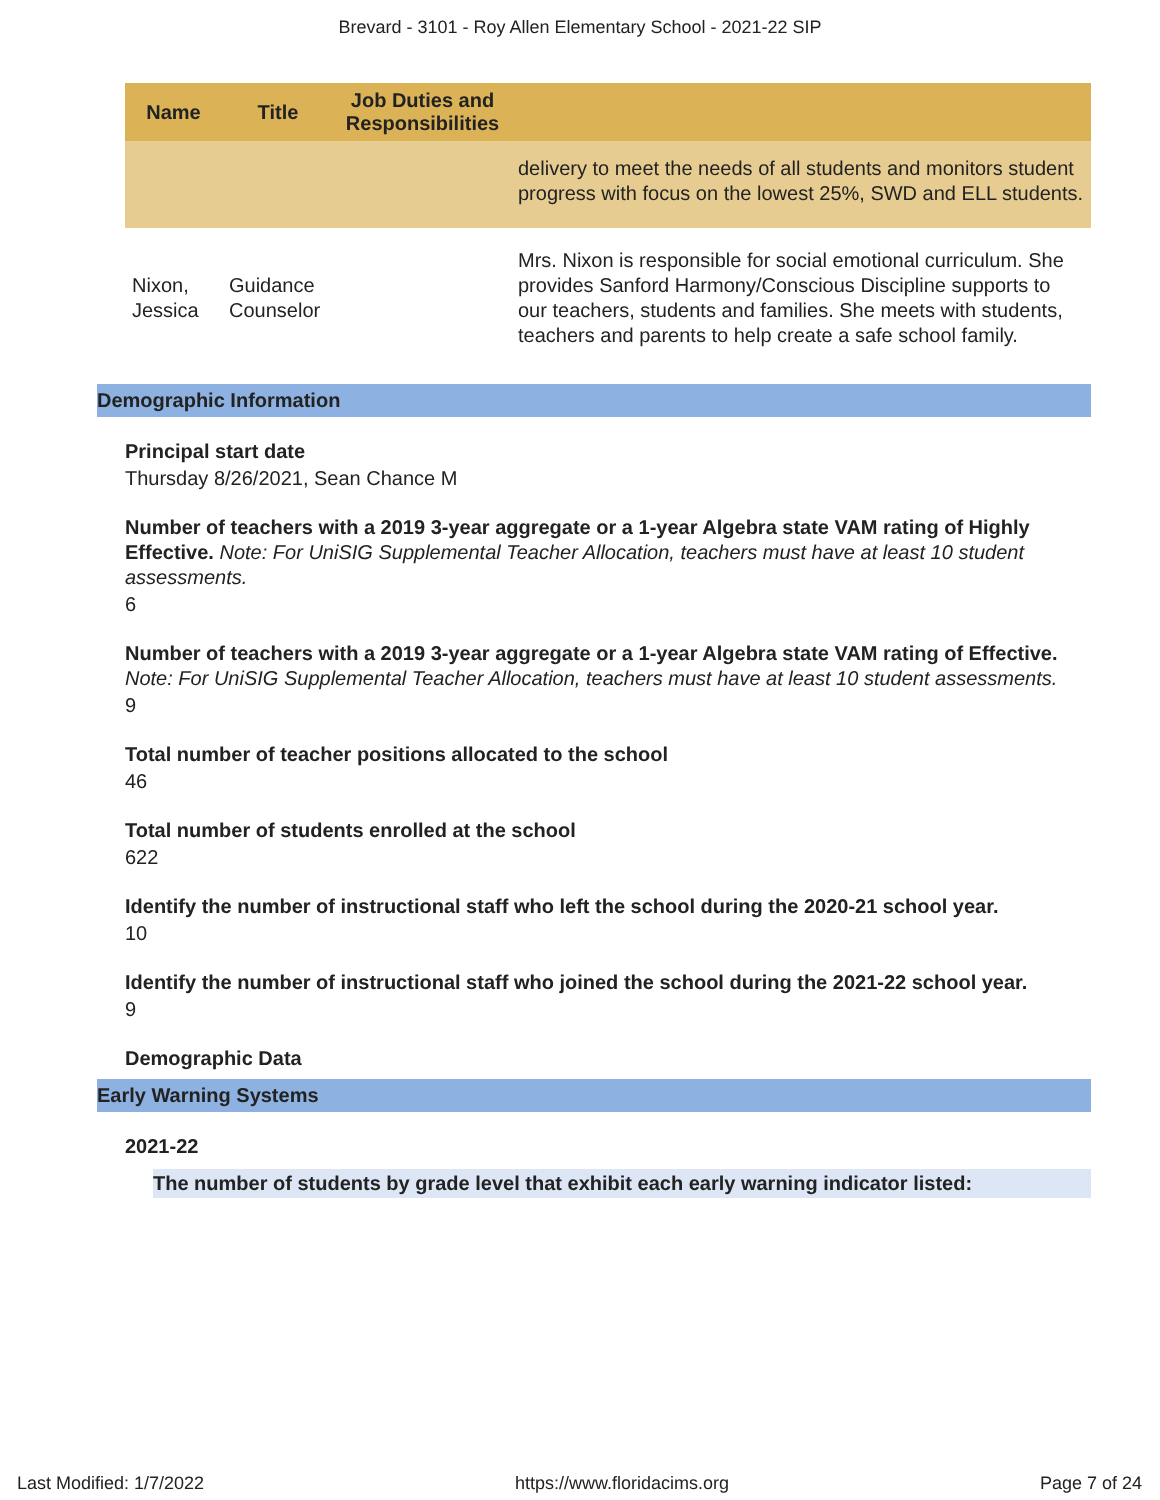Brevard - 3101 - Roy Allen Elementary School - 2021-22 SIP
| Name | Title | Job Duties and Responsibilities | |
| --- | --- | --- | --- |
| | | | delivery to meet the needs of all students and monitors student progress with focus on the lowest 25%, SWD and ELL students. |
| Nixon, Jessica | Guidance Counselor | | Mrs. Nixon is responsible for social emotional curriculum. She provides Sanford Harmony/Conscious Discipline supports to our teachers, students and families. She meets with students, teachers and parents to help create a safe school family. |
Demographic Information
Principal start date
Thursday 8/26/2021, Sean Chance M
Number of teachers with a 2019 3-year aggregate or a 1-year Algebra state VAM rating of Highly Effective. Note: For UniSIG Supplemental Teacher Allocation, teachers must have at least 10 student assessments.
6
Number of teachers with a 2019 3-year aggregate or a 1-year Algebra state VAM rating of Effective. Note: For UniSIG Supplemental Teacher Allocation, teachers must have at least 10 student assessments.
9
Total number of teacher positions allocated to the school
46
Total number of students enrolled at the school
622
Identify the number of instructional staff who left the school during the 2020-21 school year.
10
Identify the number of instructional staff who joined the school during the 2021-22 school year.
9
Demographic Data
Early Warning Systems
2021-22
The number of students by grade level that exhibit each early warning indicator listed:
Last Modified: 1/7/2022 https://www.floridacims.org Page 7 of 24